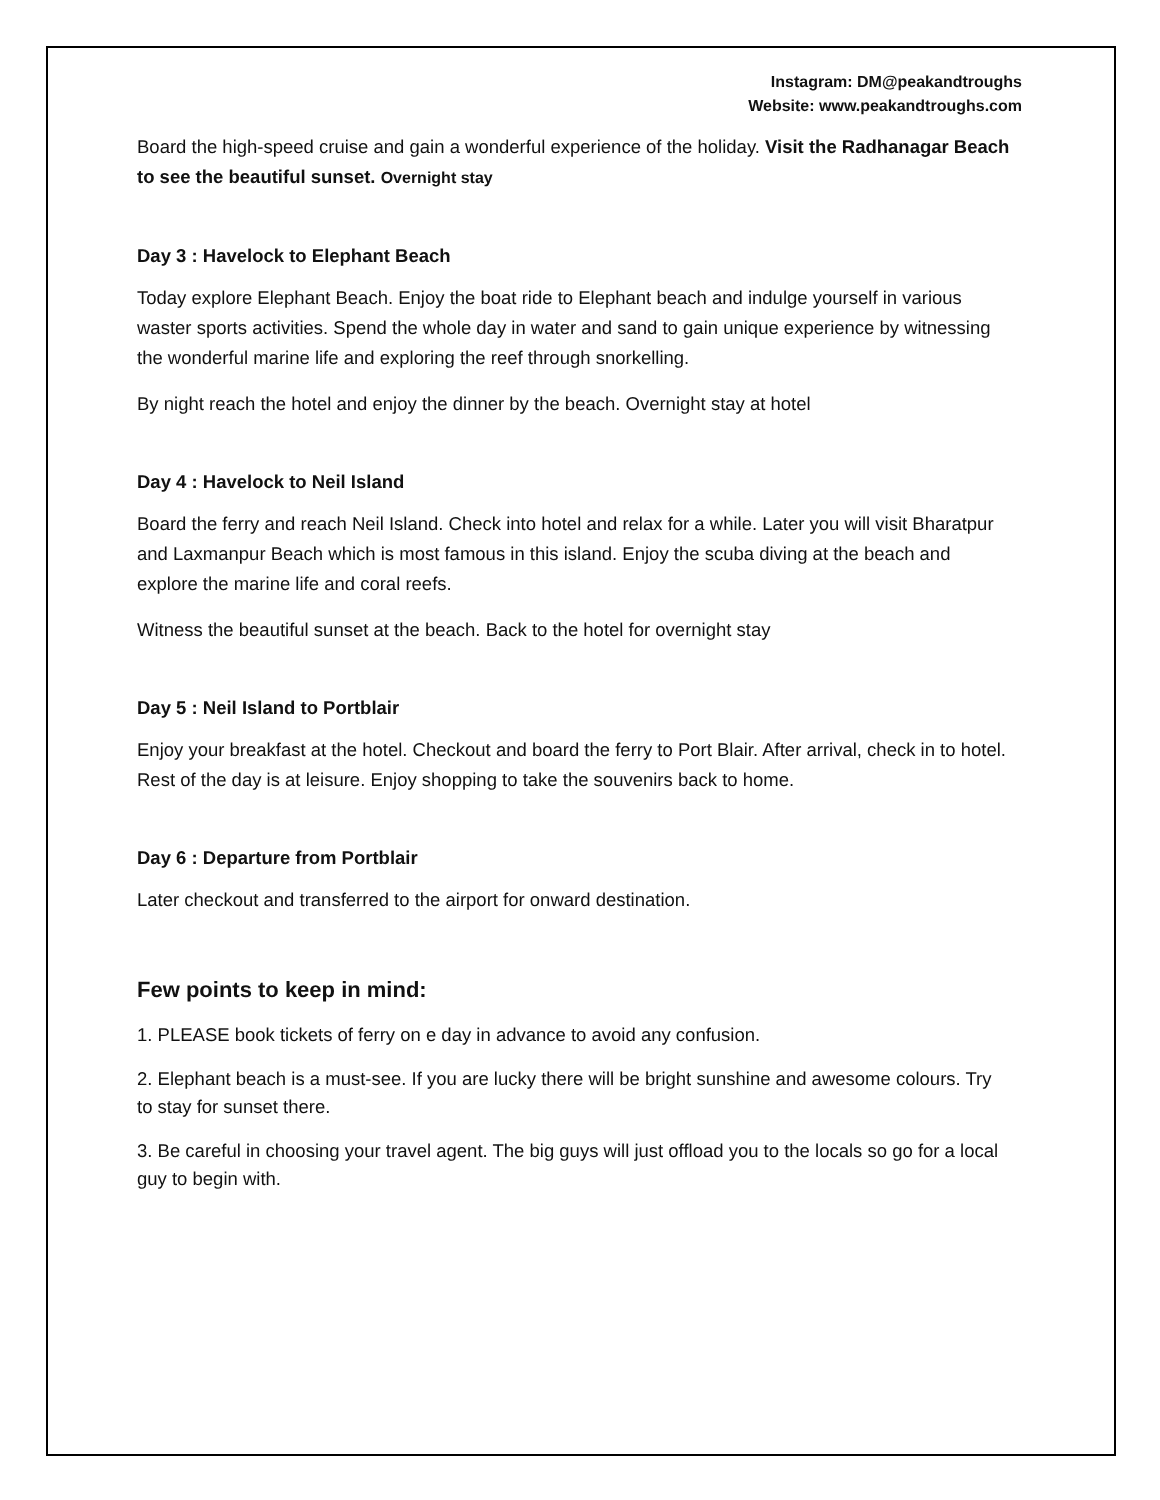Instagram: DM@peakandtroughs
Website: www.peakandtroughs.com
Board the high-speed cruise and gain a wonderful experience of the holiday. Visit the Radhanagar Beach to see the beautiful sunset. Overnight stay
Day 3 : Havelock to Elephant Beach
Today explore Elephant Beach. Enjoy the boat ride to Elephant beach and indulge yourself in various waster sports activities. Spend the whole day in water and sand to gain unique experience by witnessing the wonderful marine life and exploring the reef through snorkelling.
By night reach the hotel and enjoy the dinner by the beach. Overnight stay at hotel
Day 4 : Havelock to Neil Island
Board the ferry and reach Neil Island. Check into hotel and relax for a while. Later you will visit Bharatpur and Laxmanpur Beach which is most famous in this island. Enjoy the scuba diving at the beach and explore the marine life and coral reefs.
Witness the beautiful sunset at the beach. Back to the hotel for overnight stay
Day 5 : Neil Island to Portblair
Enjoy your breakfast at the hotel. Checkout and board the ferry to Port Blair. After arrival, check in to hotel. Rest of the day is at leisure. Enjoy shopping to take the souvenirs back to home.
Day 6 : Departure from Portblair
Later checkout and transferred to the airport for onward destination.
Few points to keep in mind:
1. PLEASE book tickets of ferry on e day in advance to avoid any confusion.
2. Elephant beach is a must-see. If you are lucky there will be bright sunshine and awesome colours. Try to stay for sunset there.
3. Be careful in choosing your travel agent. The big guys will just offload you to the locals so go for a local guy to begin with.